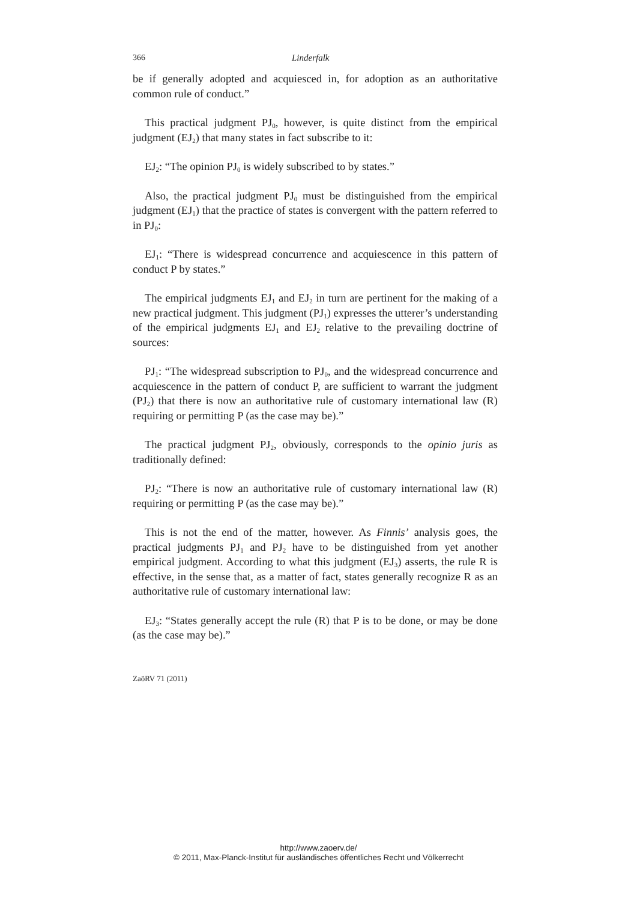366 Linderfalk
be if generally adopted and acquiesced in, for adoption as an authoritative common rule of conduct.”
This practical judgment PJ<sub>0</sub>, however, is quite distinct from the empirical judgment (EJ<sub>2</sub>) that many states in fact subscribe to it:
EJ<sub>2</sub>: “The opinion PJ<sub>0</sub> is widely subscribed to by states.”
Also, the practical judgment PJ<sub>0</sub> must be distinguished from the empirical judgment (EJ<sub>1</sub>) that the practice of states is convergent with the pattern referred to in PJ<sub>0</sub>:
EJ<sub>1</sub>: “There is widespread concurrence and acquiescence in this pattern of conduct P by states.”
The empirical judgments EJ<sub>1</sub> and EJ<sub>2</sub> in turn are pertinent for the making of a new practical judgment. This judgment (PJ<sub>1</sub>) expresses the utterer’s understanding of the empirical judgments EJ<sub>1</sub> and EJ<sub>2</sub> relative to the prevailing doctrine of sources:
PJ<sub>1</sub>: “The widespread subscription to PJ<sub>0</sub>, and the widespread concurrence and acquiescence in the pattern of conduct P, are sufficient to warrant the judgment (PJ<sub>2</sub>) that there is now an authoritative rule of customary international law (R) requiring or permitting P (as the case may be).”
The practical judgment PJ<sub>2</sub>, obviously, corresponds to the opinio juris as traditionally defined:
PJ<sub>2</sub>: “There is now an authoritative rule of customary international law (R) requiring or permitting P (as the case may be).”
This is not the end of the matter, however. As Finnis’ analysis goes, the practical judgments PJ<sub>1</sub> and PJ<sub>2</sub> have to be distinguished from yet another empirical judgment. According to what this judgment (EJ<sub>3</sub>) asserts, the rule R is effective, in the sense that, as a matter of fact, states generally recognize R as an authoritative rule of customary international law:
EJ<sub>3</sub>: “States generally accept the rule (R) that P is to be done, or may be done (as the case may be).”
ZaöRV 71 (2011)
http://www.zaoerv.de/
© 2011, Max-Planck-Institut für ausländisches öffentliches Recht und Völkerrecht